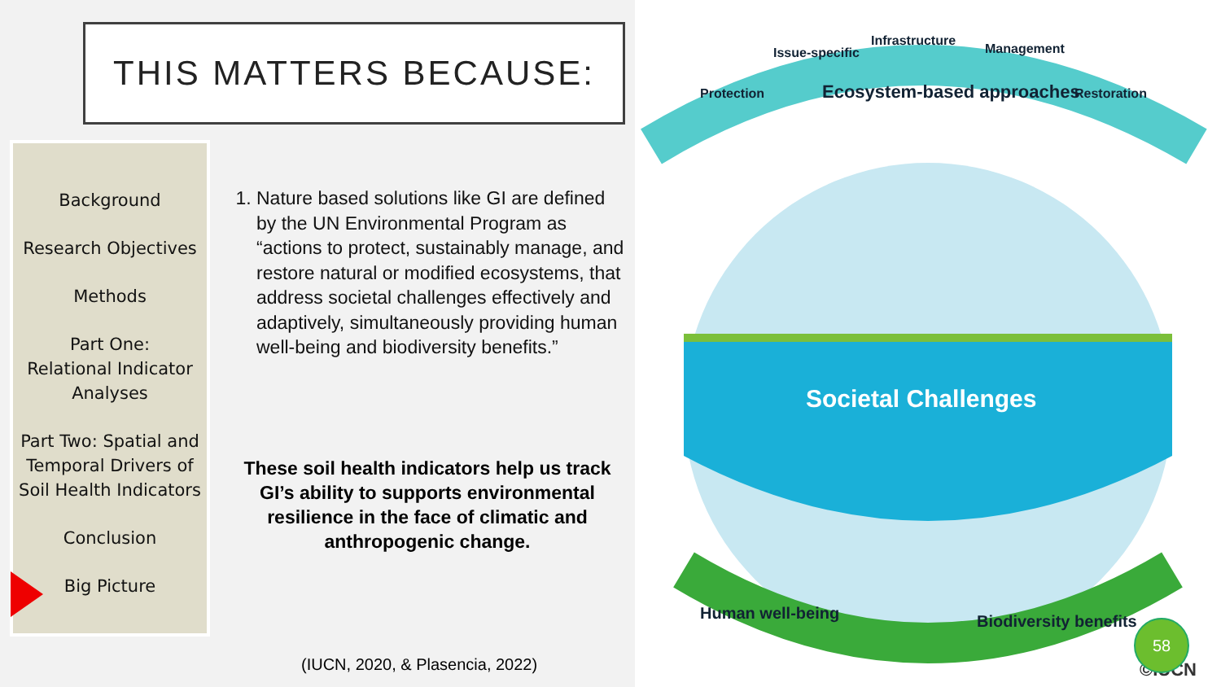THIS MATTERS BECAUSE:
Background
Research Objectives
Methods
Part One:
Relational Indicator
Analyses
Part Two: Spatial and
Temporal Drivers of
Soil Health Indicators
Conclusion
Big Picture
1. Nature based solutions like GI are defined by the UN Environmental Program as “actions to protect, sustainably manage, and restore natural or modified ecosystems, that address societal challenges effectively and adaptively, simultaneously providing human well-being and biodiversity benefits.”
These soil health indicators help us track GI’s ability to supports environmental resilience in the face of climatic and anthropogenic change.
(IUCN, 2020, & Plasencia, 2022)
Protection
Issue-specific
Infrastructure
Management
Restoration
Ecosystem-based approaches
Societal Challenges
Human well-being
Biodiversity benefits
©IUCN
58